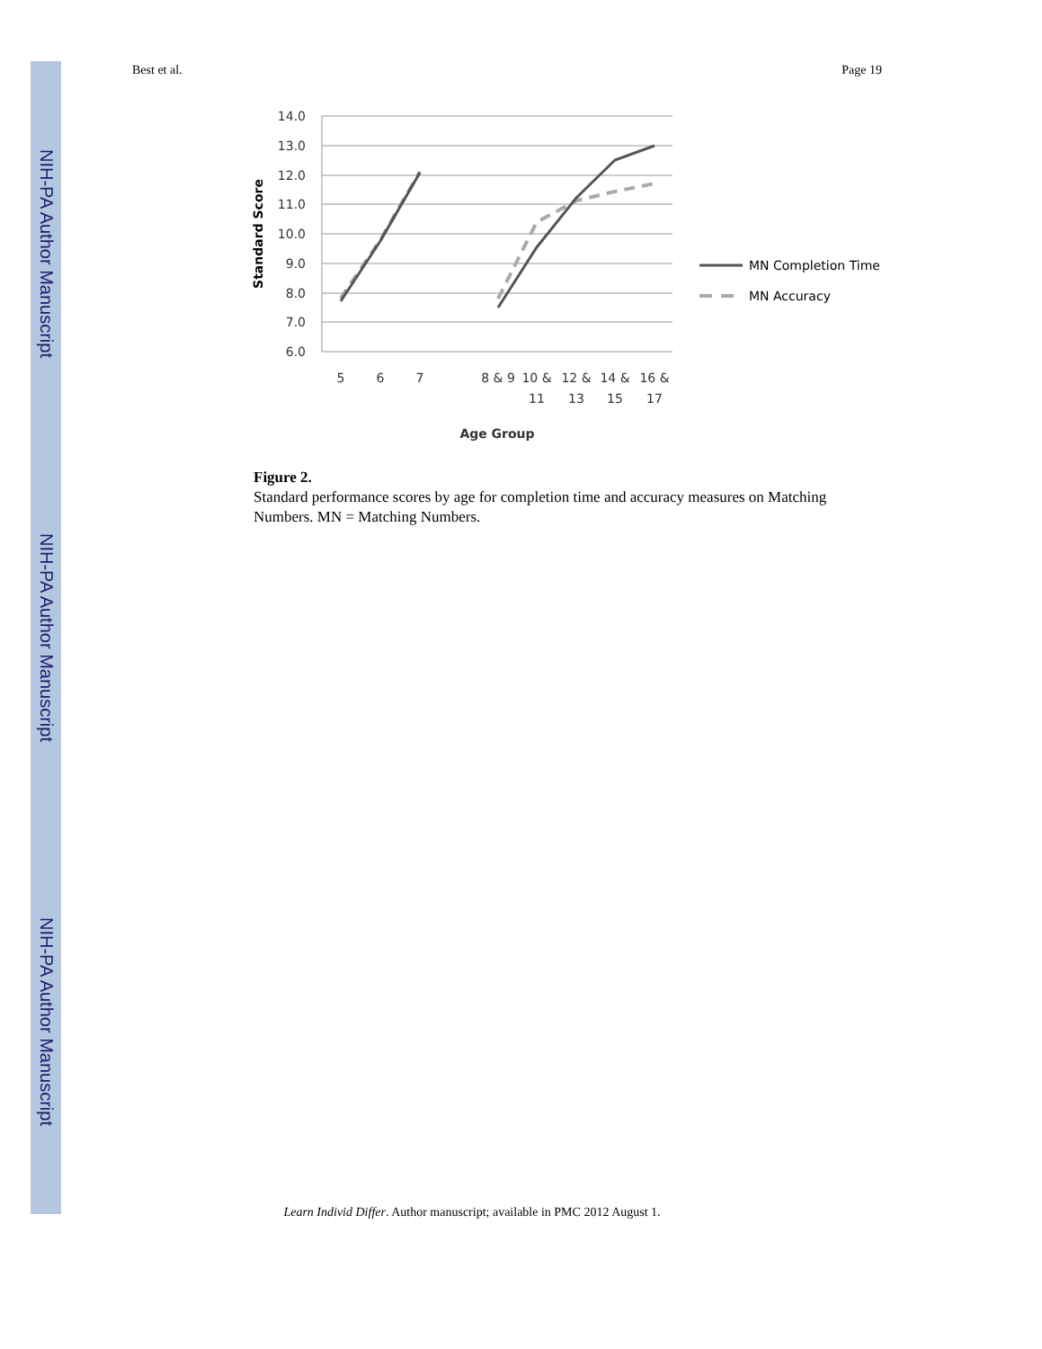NIH-PA Author Manuscript
NIH-PA Author Manuscript
NIH-PA Author Manuscript
Best et al. Page 19
14.0
13.0
12.0
11.0
10.0
9.0
8.0
7.0
6.0
5
6
7
8 & 9
10 &
11
12 &
13
14 &
15
16 &
17
Age Group
Standard Score
MN Completion Time
MN Accuracy
Figure 2.
Standard performance scores by age for completion time and accuracy measures on Matching Numbers. MN = Matching Numbers.
Learn Individ Differ. Author manuscript; available in PMC 2012 August 1.